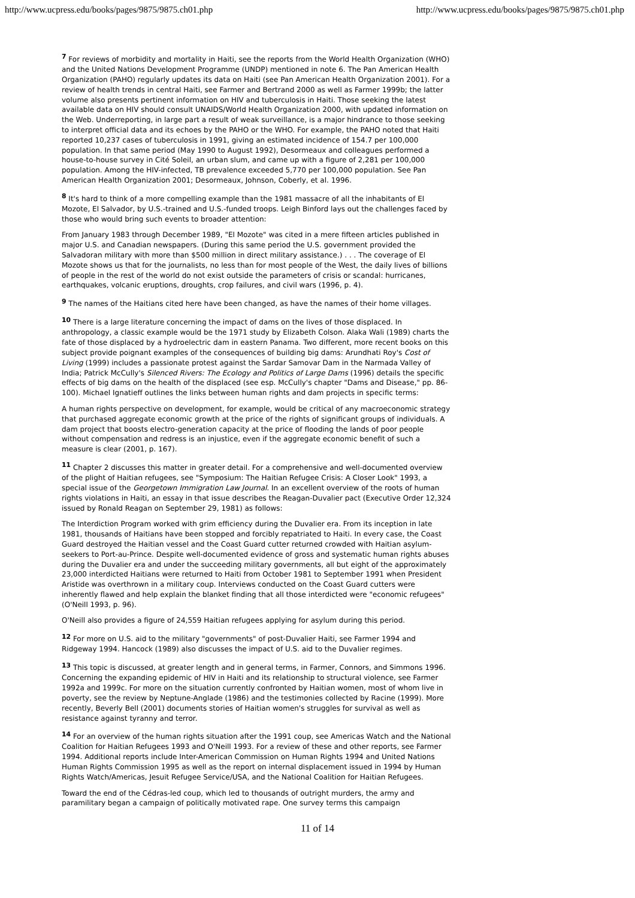http://www.ucpress.edu/books/pages/9875/9875.ch01.php http://www.ucpress.edu/books/pages/9875/9875.ch01.php
<sup>7</sup> For reviews of morbidity and mortality in Haiti, see the reports from the World Health Organization (WHO) and the United Nations Development Programme (UNDP) mentioned in note 6. The Pan American Health Organization (PAHO) regularly updates its data on Haiti (see Pan American Health Organization 2001). For a review of health trends in central Haiti, see Farmer and Bertrand 2000 as well as Farmer 1999b; the latter volume also presents pertinent information on HIV and tuberculosis in Haiti. Those seeking the latest available data on HIV should consult UNAIDS/World Health Organization 2000, with updated information on the Web. Underreporting, in large part a result of weak surveillance, is a major hindrance to those seeking to interpret official data and its echoes by the PAHO or the WHO. For example, the PAHO noted that Haiti reported 10,237 cases of tuberculosis in 1991, giving an estimated incidence of 154.7 per 100,000 population. In that same period (May 1990 to August 1992), Desormeaux and colleagues performed a house-to-house survey in Cité Soleil, an urban slum, and came up with a figure of 2,281 per 100,000 population. Among the HIV-infected, TB prevalence exceeded 5,770 per 100,000 population. See Pan American Health Organization 2001; Desormeaux, Johnson, Coberly, et al. 1996.
<sup>8</sup> It's hard to think of a more compelling example than the 1981 massacre of all the inhabitants of El Mozote, El Salvador, by U.S.-trained and U.S.-funded troops. Leigh Binford lays out the challenges faced by those who would bring such events to broader attention:
From January 1983 through December 1989, "El Mozote" was cited in a mere fifteen articles published in major U.S. and Canadian newspapers. (During this same period the U.S. government provided the Salvadoran military with more than $500 million in direct military assistance.) . . . The coverage of El Mozote shows us that for the journalists, no less than for most people of the West, the daily lives of billions of people in the rest of the world do not exist outside the parameters of crisis or scandal: hurricanes, earthquakes, volcanic eruptions, droughts, crop failures, and civil wars (1996, p. 4).
<sup>9</sup> The names of the Haitians cited here have been changed, as have the names of their home villages.
<sup>10</sup> There is a large literature concerning the impact of dams on the lives of those displaced. In anthropology, a classic example would be the 1971 study by Elizabeth Colson. Alaka Wali (1989) charts the fate of those displaced by a hydroelectric dam in eastern Panama. Two different, more recent books on this subject provide poignant examples of the consequences of building big dams: Arundhati Roy's Cost of Living (1999) includes a passionate protest against the Sardar Samovar Dam in the Narmada Valley of India; Patrick McCully's Silenced Rivers: The Ecology and Politics of Large Dams (1996) details the specific effects of big dams on the health of the displaced (see esp. McCully's chapter "Dams and Disease," pp. 86-100). Michael Ignatieff outlines the links between human rights and dam projects in specific terms:
A human rights perspective on development, for example, would be critical of any macroeconomic strategy that purchased aggregate economic growth at the price of the rights of significant groups of individuals. A dam project that boosts electro-generation capacity at the price of flooding the lands of poor people without compensation and redress is an injustice, even if the aggregate economic benefit of such a measure is clear (2001, p. 167).
<sup>11</sup> Chapter 2 discusses this matter in greater detail. For a comprehensive and well-documented overview of the plight of Haitian refugees, see "Symposium: The Haitian Refugee Crisis: A Closer Look" 1993, a special issue of the Georgetown Immigration Law Journal. In an excellent overview of the roots of human rights violations in Haiti, an essay in that issue describes the Reagan-Duvalier pact (Executive Order 12,324 issued by Ronald Reagan on September 29, 1981) as follows:
The Interdiction Program worked with grim efficiency during the Duvalier era. From its inception in late 1981, thousands of Haitians have been stopped and forcibly repatriated to Haiti. In every case, the Coast Guard destroyed the Haitian vessel and the Coast Guard cutter returned crowded with Haitian asylum-seekers to Port-au-Prince. Despite well-documented evidence of gross and systematic human rights abuses during the Duvalier era and under the succeeding military governments, all but eight of the approximately 23,000 interdicted Haitians were returned to Haiti from October 1981 to September 1991 when President Aristide was overthrown in a military coup. Interviews conducted on the Coast Guard cutters were inherently flawed and help explain the blanket finding that all those interdicted were "economic refugees" (O'Neill 1993, p. 96).
O'Neill also provides a figure of 24,559 Haitian refugees applying for asylum during this period.
<sup>12</sup> For more on U.S. aid to the military "governments" of post-Duvalier Haiti, see Farmer 1994 and Ridgeway 1994. Hancock (1989) also discusses the impact of U.S. aid to the Duvalier regimes.
<sup>13</sup> This topic is discussed, at greater length and in general terms, in Farmer, Connors, and Simmons 1996. Concerning the expanding epidemic of HIV in Haiti and its relationship to structural violence, see Farmer 1992a and 1999c. For more on the situation currently confronted by Haitian women, most of whom live in poverty, see the review by Neptune-Anglade (1986) and the testimonies collected by Racine (1999). More recently, Beverly Bell (2001) documents stories of Haitian women's struggles for survival as well as resistance against tyranny and terror.
<sup>14</sup> For an overview of the human rights situation after the 1991 coup, see Americas Watch and the National Coalition for Haitian Refugees 1993 and O'Neill 1993. For a review of these and other reports, see Farmer 1994. Additional reports include Inter-American Commission on Human Rights 1994 and United Nations Human Rights Commission 1995 as well as the report on internal displacement issued in 1994 by Human Rights Watch/Americas, Jesuit Refugee Service/USA, and the National Coalition for Haitian Refugees.
Toward the end of the Cédras-led coup, which led to thousands of outright murders, the army and paramilitary began a campaign of politically motivated rape. One survey terms this campaign
11 of 14